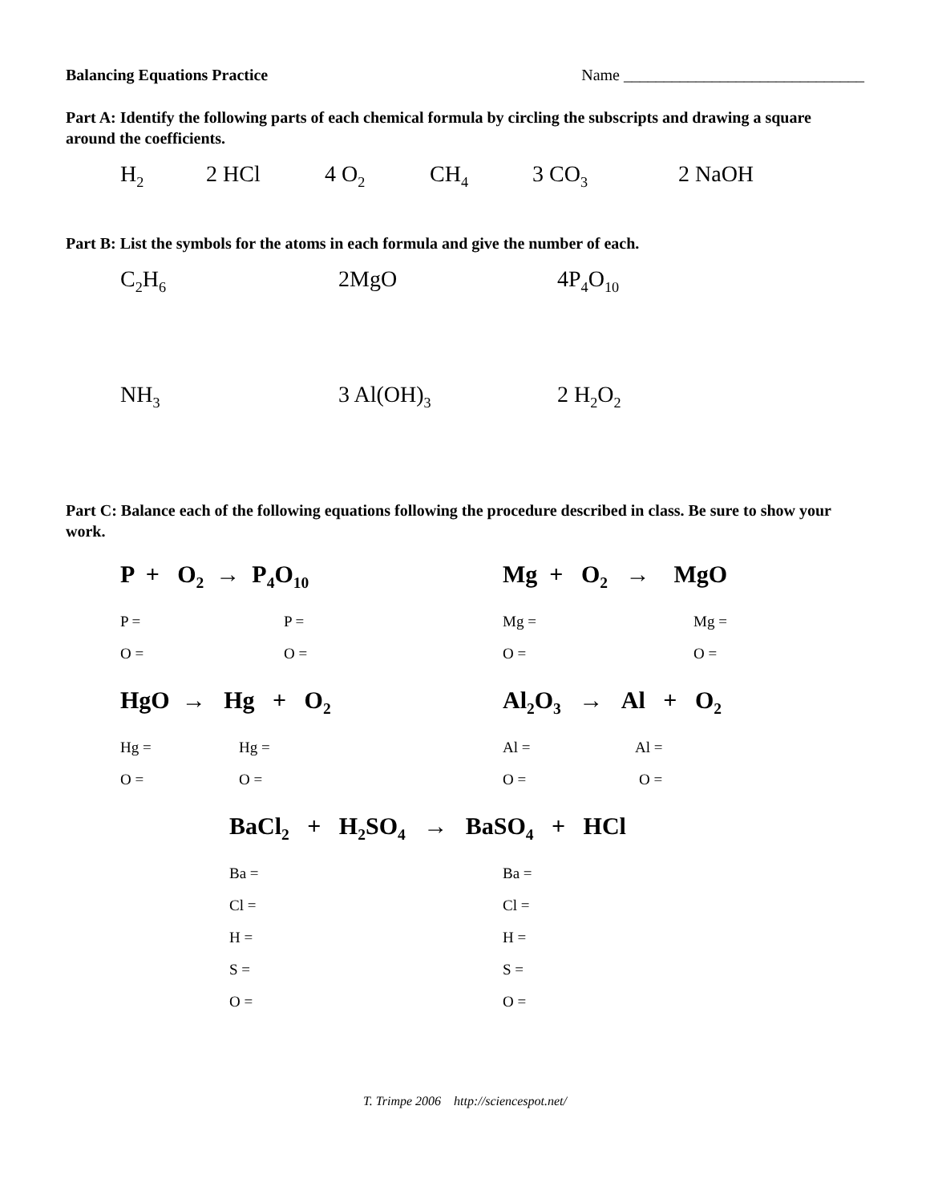Balancing Equations Practice Name ______________________________
Part A: Identify the following parts of each chemical formula by circling the subscripts and drawing a square around the coefficients.
H<sub>2</sub> 2 HCl 4 O<sub>2</sub> CH<sub>4</sub> 3 CO<sub>3</sub> 2 NaOH
Part B: List the symbols for the atoms in each formula and give the number of each.
C<sub>2</sub>H<sub>6</sub> 2MgO 4P<sub>4</sub>O<sub>10</sub>
NH<sub>3</sub> 3 Al(OH)<sub>3</sub> 2 H<sub>2</sub>O<sub>2</sub>
Part C: Balance each of the following equations following the procedure described in class. Be sure to show your work.
P + O<sub>2</sub> → P<sub>4</sub>O<sub>10</sub> Mg + O<sub>2</sub> → MgO
P = P = Mg = Mg =
O = O = O = O =
HgO → Hg + O<sub>2</sub> Al<sub>2</sub>O<sub>3</sub> → Al + O<sub>2</sub>
Hg = Hg = Al = Al =
O = O = O = O =
BaCl<sub>2</sub> + H<sub>2</sub>SO<sub>4</sub> → BaSO<sub>4</sub> + HCl
Ba = Ba =
Cl = Cl =
H = H =
S = S =
O = O =
T. Trimpe 2006 http://sciencespot.net/